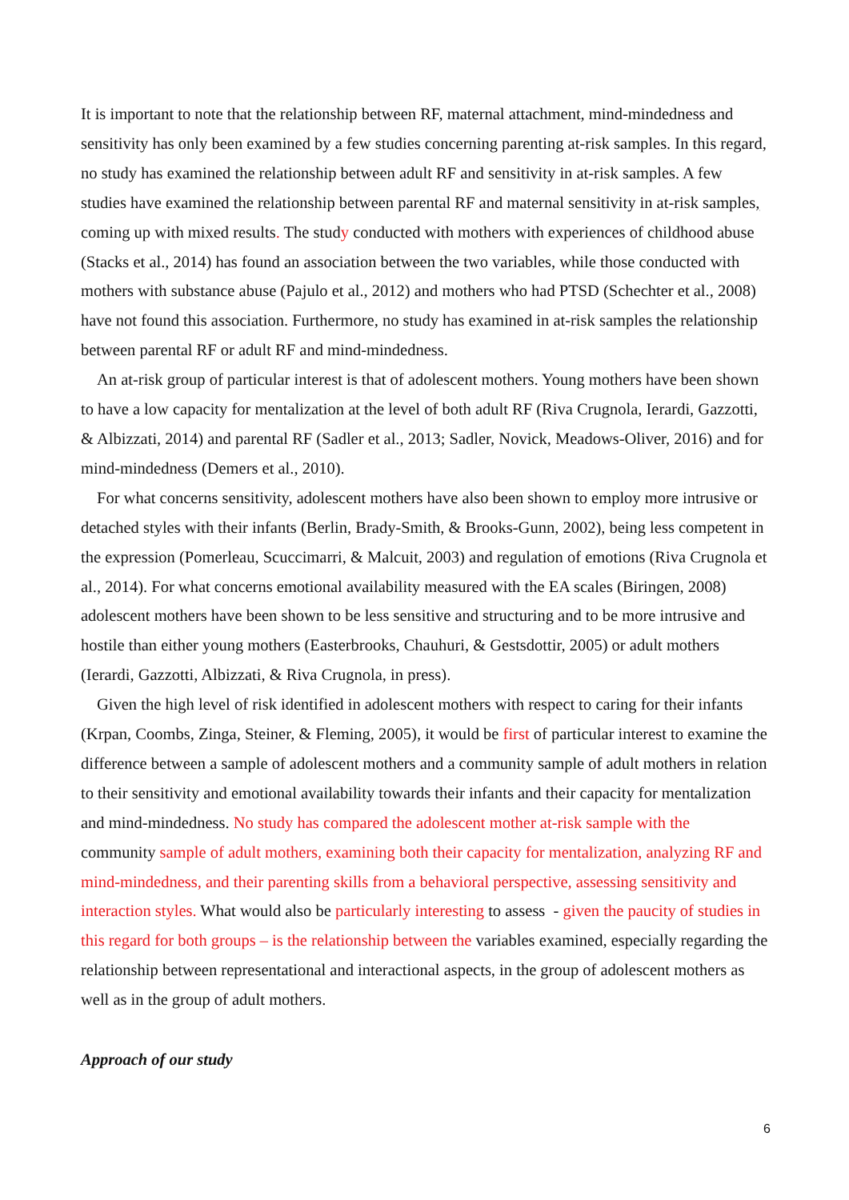It is important to note that the relationship between RF, maternal attachment, mind-mindedness and sensitivity has only been examined by a few studies concerning parenting at-risk samples. In this regard, no study has examined the relationship between adult RF and sensitivity in at-risk samples. A few studies have examined the relationship between parental RF and maternal sensitivity in at-risk samples, coming up with mixed results. The study conducted with mothers with experiences of childhood abuse (Stacks et al., 2014) has found an association between the two variables, while those conducted with mothers with substance abuse (Pajulo et al., 2012) and mothers who had PTSD (Schechter et al., 2008) have not found this association. Furthermore, no study has examined in at-risk samples the relationship between parental RF or adult RF and mind-mindedness.
An at-risk group of particular interest is that of adolescent mothers. Young mothers have been shown to have a low capacity for mentalization at the level of both adult RF (Riva Crugnola, Ierardi, Gazzotti, & Albizzati, 2014) and parental RF (Sadler et al., 2013; Sadler, Novick, Meadows-Oliver, 2016) and for mind-mindedness (Demers et al., 2010).
For what concerns sensitivity, adolescent mothers have also been shown to employ more intrusive or detached styles with their infants (Berlin, Brady-Smith, & Brooks-Gunn, 2002), being less competent in the expression (Pomerleau, Scuccimarri, & Malcuit, 2003) and regulation of emotions (Riva Crugnola et al., 2014). For what concerns emotional availability measured with the EA scales (Biringen, 2008) adolescent mothers have been shown to be less sensitive and structuring and to be more intrusive and hostile than either young mothers (Easterbrooks, Chauhuri, & Gestsdottir, 2005) or adult mothers (Ierardi, Gazzotti, Albizzati, & Riva Crugnola, in press).
Given the high level of risk identified in adolescent mothers with respect to caring for their infants (Krpan, Coombs, Zinga, Steiner, & Fleming, 2005), it would be first of particular interest to examine the difference between a sample of adolescent mothers and a community sample of adult mothers in relation to their sensitivity and emotional availability towards their infants and their capacity for mentalization and mind-mindedness. No study has compared the adolescent mother at-risk sample with the community sample of adult mothers, examining both their capacity for mentalization, analyzing RF and mind-mindedness, and their parenting skills from a behavioral perspective, assessing sensitivity and interaction styles. What would also be particularly interesting to assess - given the paucity of studies in this regard for both groups – is the relationship between the variables examined, especially regarding the relationship between representational and interactional aspects, in the group of adolescent mothers as well as in the group of adult mothers.
Approach of our study
6